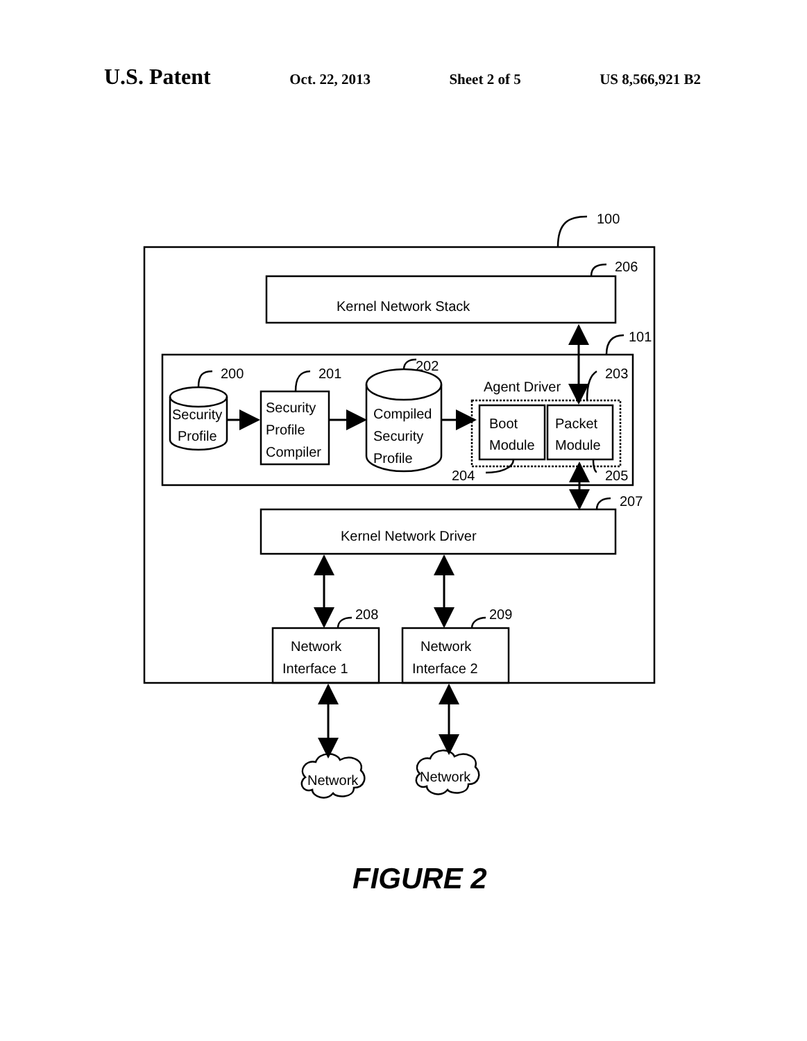U.S. Patent Oct. 22, 2013 Sheet 2 of 5 US 8,566,921 B2
100
206
101
200
201
202
203
204
205
207
208
209
Kernel Network Stack
Agent Driver
Security
Profile
Security
Profile
Compiler
Compiled
Security
Profile
Boot
Module
Packet
Module
Kernel Network Driver
Network
Interface 1
Network
Interface 2
Network
Network
FIGURE 2